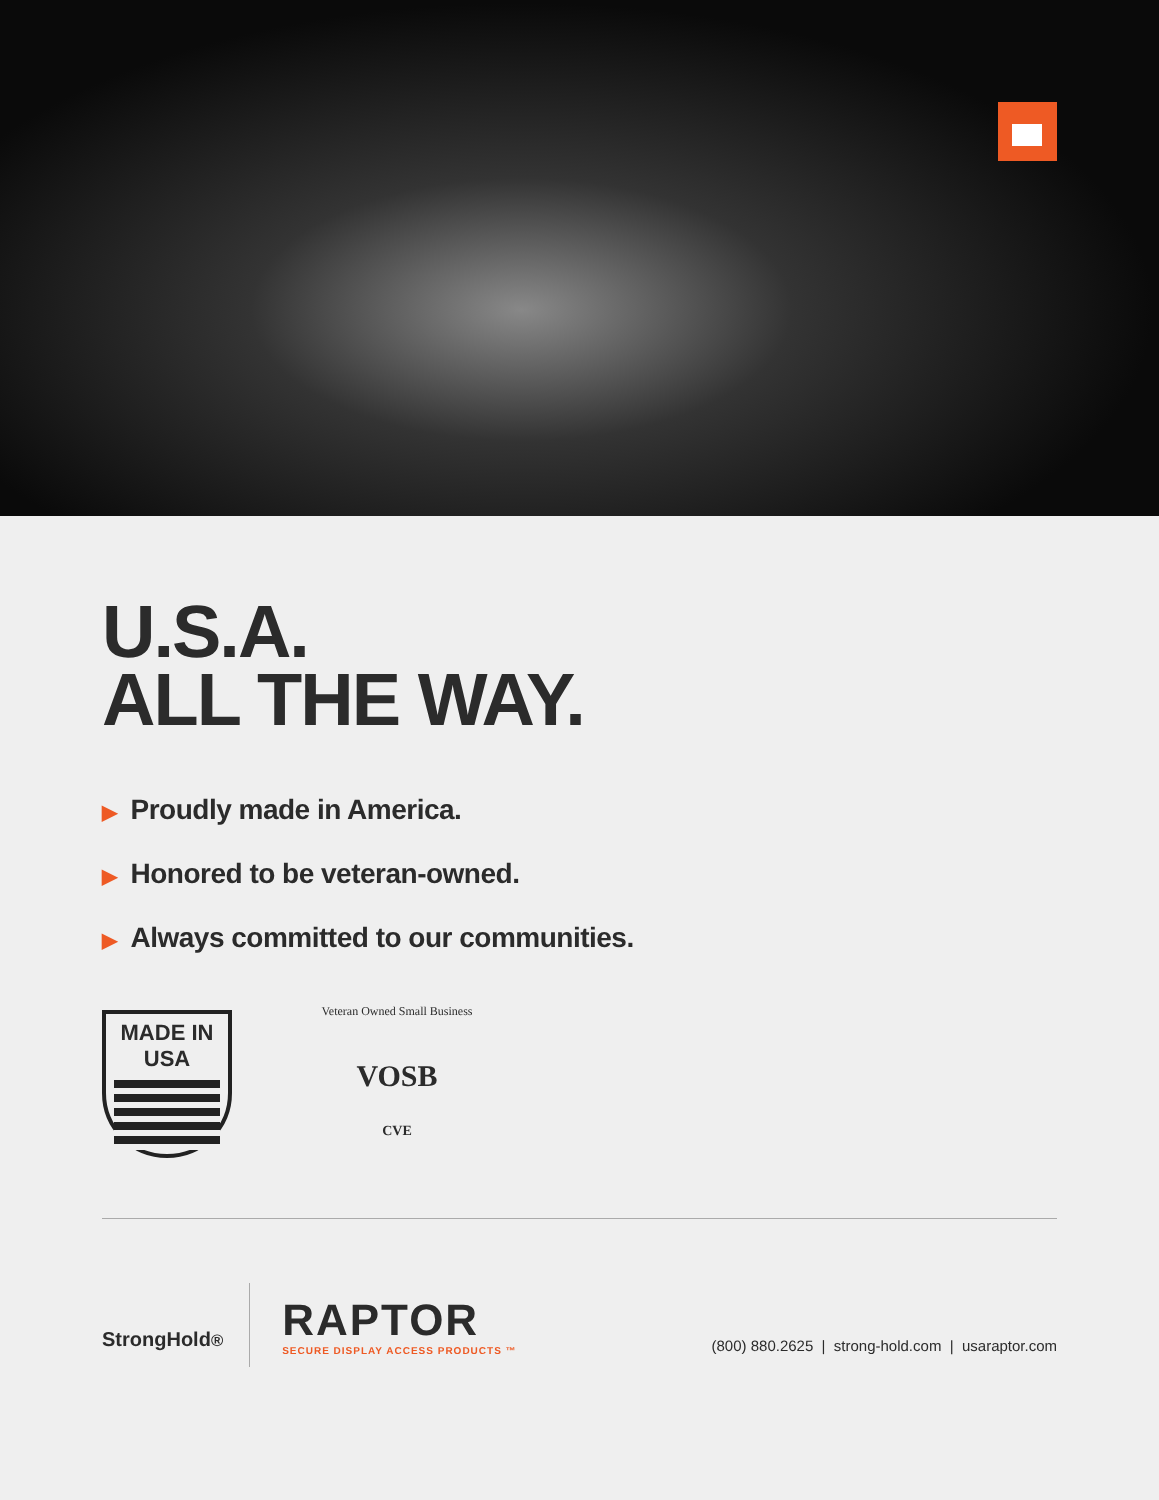U.S.A.
ALL THE WAY.
▶ Proudly made in America.
▶ Honored to be veteran-owned.
▶ Always committed to our communities.
MADE IN USA
Veteran Owned Small Business
VOSB
CVE
StrongHold<sup>®</sup>
RAPTOR
SECURE DISPLAY ACCESS PRODUCTS ™
(800) 880.2625 | strong-hold.com | usaraptor.com